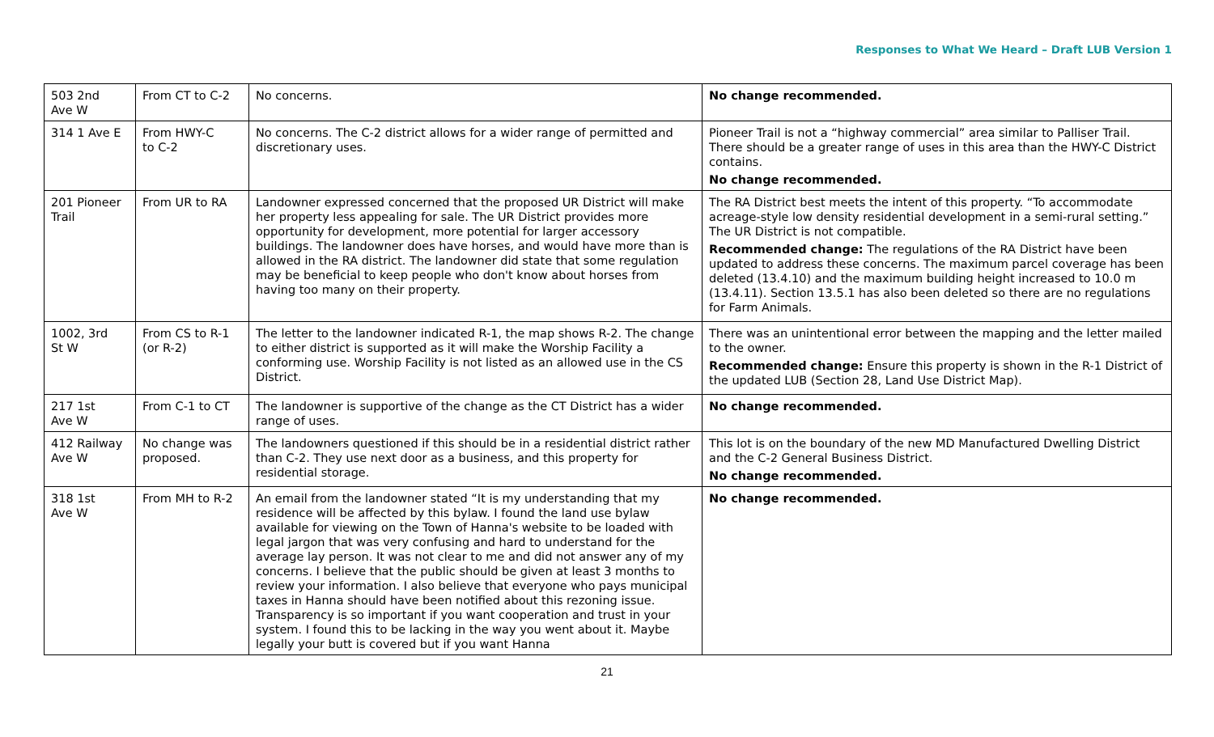Responses to What We Heard – Draft LUB Version 1
| 503 2nd Ave W | From CT to C-2 | No concerns. | No change recommended. |
| 314 1 Ave E | From HWY-C to C-2 | No concerns. The C-2 district allows for a wider range of permitted and discretionary uses. | Pioneer Trail is not a “highway commercial” area similar to Palliser Trail. There should be a greater range of uses in this area than the HWY-C District contains. No change recommended. |
| 201 Pioneer Trail | From UR to RA | Landowner expressed concerned that the proposed UR District will make her property less appealing for sale. The UR District provides more opportunity for development, more potential for larger accessory buildings. The landowner does have horses, and would have more than is allowed in the RA district. The landowner did state that some regulation may be beneficial to keep people who don't know about horses from having too many on their property. | The RA District best meets the intent of this property. “To accommodate acreage-style low density residential development in a semi-rural setting.” The UR District is not compatible. Recommended change: The regulations of the RA District have been updated to address these concerns. The maximum parcel coverage has been deleted (13.4.10) and the maximum building height increased to 10.0 m (13.4.11). Section 13.5.1 has also been deleted so there are no regulations for Farm Animals. |
| 1002, 3rd St W | From CS to R-1 (or R-2) | The letter to the landowner indicated R-1, the map shows R-2. The change to either district is supported as it will make the Worship Facility a conforming use. Worship Facility is not listed as an allowed use in the CS District. | There was an unintentional error between the mapping and the letter mailed to the owner. Recommended change: Ensure this property is shown in the R-1 District of the updated LUB (Section 28, Land Use District Map). |
| 217 1st Ave W | From C-1 to CT | The landowner is supportive of the change as the CT District has a wider range of uses. | No change recommended. |
| 412 Railway Ave W | No change was proposed. | The landowners questioned if this should be in a residential district rather than C-2. They use next door as a business, and this property for residential storage. | This lot is on the boundary of the new MD Manufactured Dwelling District and the C-2 General Business District. No change recommended. |
| 318 1st Ave W | From MH to R-2 | An email from the landowner stated “It is my understanding that my residence will be affected by this bylaw. I found the land use bylaw available for viewing on the Town of Hanna's website to be loaded with legal jargon that was very confusing and hard to understand for the average lay person. It was not clear to me and did not answer any of my concerns. I believe that the public should be given at least 3 months to review your information. I also believe that everyone who pays municipal taxes in Hanna should have been notified about this rezoning issue. Transparency is so important if you want cooperation and trust in your system. I found this to be lacking in the way you went about it. Maybe legally your butt is covered but if you want Hanna | No change recommended. |
21